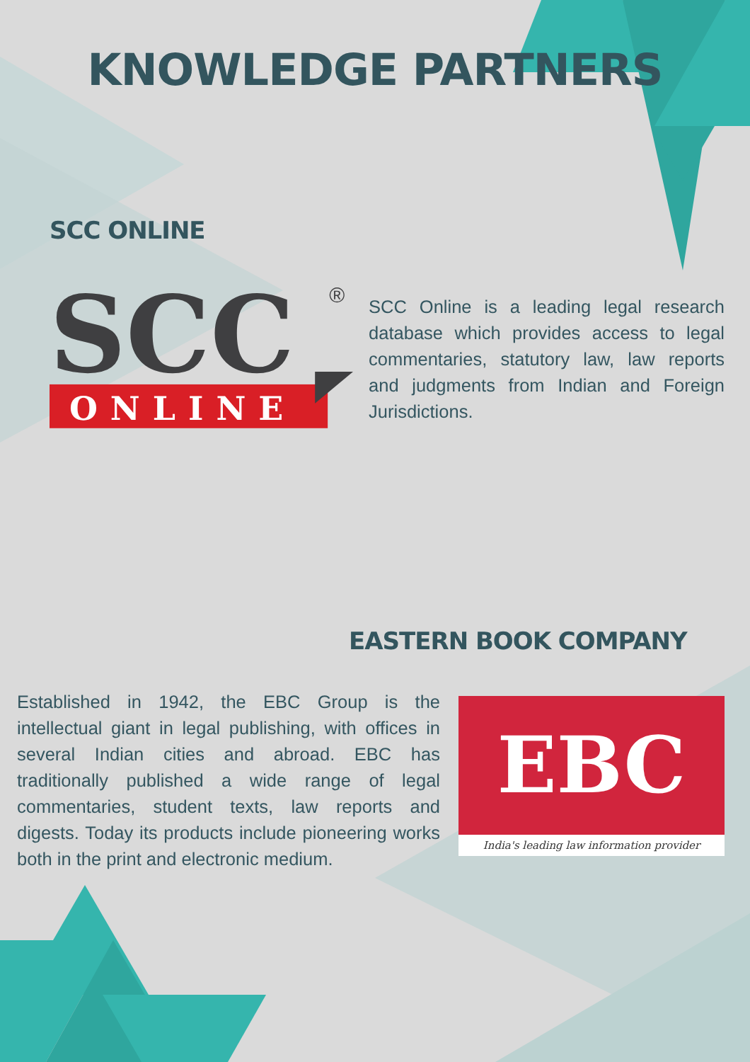KNOWLEDGE PARTNERS
SCC ONLINE
SCC
®
ONLINE
SCC Online is a leading legal research database which provides access to legal commentaries, statutory law, law reports and judgments from Indian and Foreign Jurisdictions.
EASTERN BOOK COMPANY
Established in 1942, the EBC Group is the intellectual giant in legal publishing, with offices in several Indian cities and abroad. EBC has traditionally published a wide range of legal commentaries, student texts, law reports and digests. Today its products include pioneering works both in the print and electronic medium.
EBC
India's leading law information provider